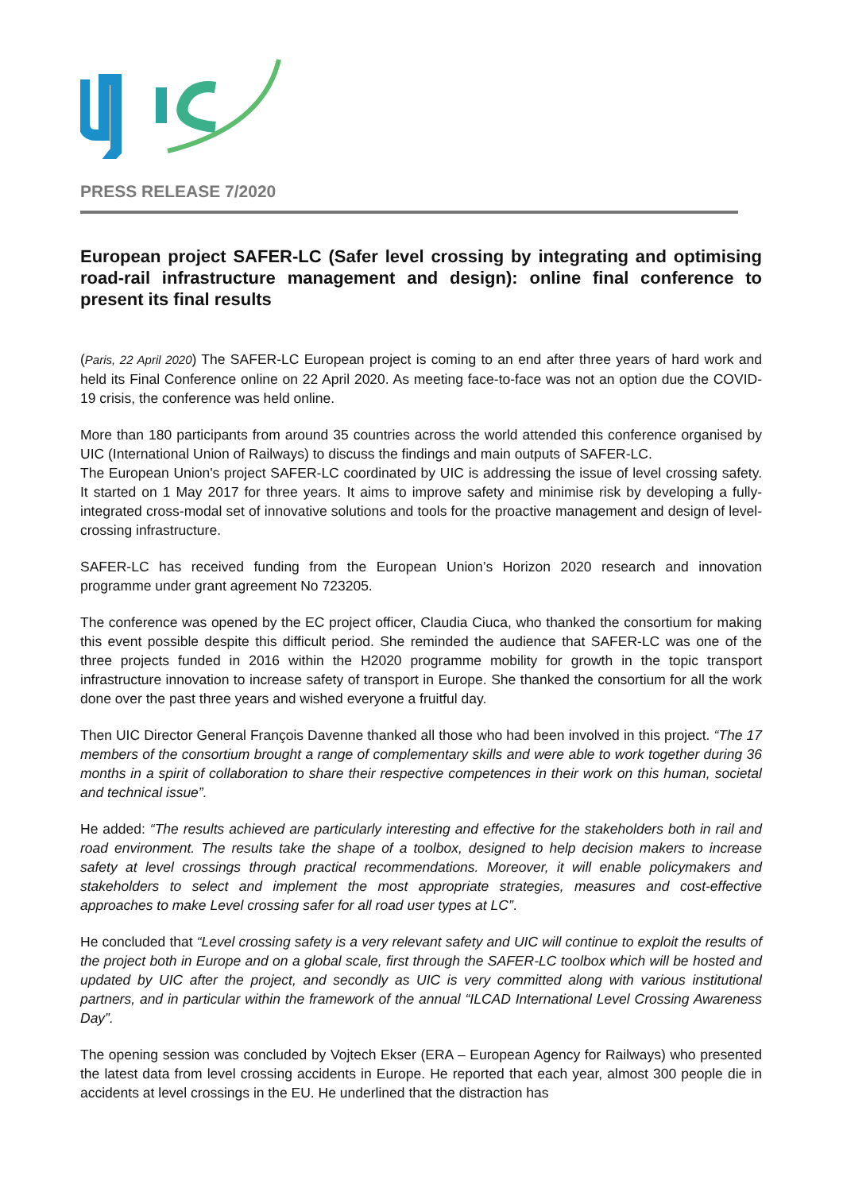PRESS RELEASE 7/2020
European project SAFER-LC (Safer level crossing by integrating and optimising road-rail infrastructure management and design): online final conference to present its final results
(Paris, 22 April 2020) The SAFER-LC European project is coming to an end after three years of hard work and held its Final Conference online on 22 April 2020. As meeting face-to-face was not an option due the COVID-19 crisis, the conference was held online.
More than 180 participants from around 35 countries across the world attended this conference organised by UIC (International Union of Railways) to discuss the findings and main outputs of SAFER-LC.
The European Union's project SAFER-LC coordinated by UIC is addressing the issue of level crossing safety. It started on 1 May 2017 for three years. It aims to improve safety and minimise risk by developing a fully-integrated cross-modal set of innovative solutions and tools for the proactive management and design of level-crossing infrastructure.
SAFER-LC has received funding from the European Union’s Horizon 2020 research and innovation programme under grant agreement No 723205.
The conference was opened by the EC project officer, Claudia Ciuca, who thanked the consortium for making this event possible despite this difficult period. She reminded the audience that SAFER-LC was one of the three projects funded in 2016 within the H2020 programme mobility for growth in the topic transport infrastructure innovation to increase safety of transport in Europe. She thanked the consortium for all the work done over the past three years and wished everyone a fruitful day.
Then UIC Director General François Davenne thanked all those who had been involved in this project. “The 17 members of the consortium brought a range of complementary skills and were able to work together during 36 months in a spirit of collaboration to share their respective competences in their work on this human, societal and technical issue”.
He added: “The results achieved are particularly interesting and effective for the stakeholders both in rail and road environment. The results take the shape of a toolbox, designed to help decision makers to increase safety at level crossings through practical recommendations. Moreover, it will enable policymakers and stakeholders to select and implement the most appropriate strategies, measures and cost-effective approaches to make Level crossing safer for all road user types at LC”.
He concluded that “Level crossing safety is a very relevant safety and UIC will continue to exploit the results of the project both in Europe and on a global scale, first through the SAFER-LC toolbox which will be hosted and updated by UIC after the project, and secondly as UIC is very committed along with various institutional partners, and in particular within the framework of the annual “ILCAD International Level Crossing Awareness Day”.
The opening session was concluded by Vojtech Ekser (ERA – European Agency for Railways) who presented the latest data from level crossing accidents in Europe. He reported that each year, almost 300 people die in accidents at level crossings in the EU. He underlined that the distraction has